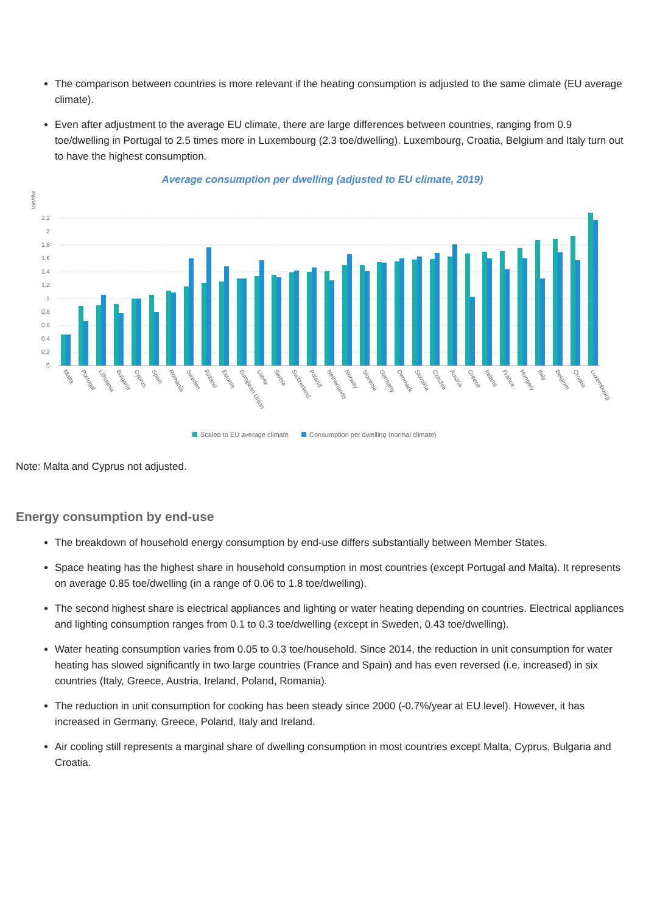The comparison between countries is more relevant if the heating consumption is adjusted to the same climate (EU average climate).
Even after adjustment to the average EU climate, there are large differences between countries, ranging from 0.9 toe/dwelling in Portugal to 2.5 times more in Luxembourg (2.3 toe/dwelling). Luxembourg, Croatia, Belgium and Italy turn out to have the highest consumption.
Average consumption per dwelling (adjusted to EU climate, 2019)
toe/dw
0
0.2
0.4
0.6
0.8
1
1.2
1.4
1.6
1.8
2
2.2
Malta
Portugal
Lithuania
Bulgaria
Cyprus
Spain
Romania
Sweden
Finland
Estonia
European Union
Latvia
Serbia
Switzerland
Poland
Netherlands
Norway
Slovenia
Germany
Denmark
Slovakia
Czechia
Austria
Greece
Ireland
France
Hungary
Italy
Belgium
Croatia
Luxembourg
Scaled to EU average climate
Consumption per dwelling (normal climate)
Note: Malta and Cyprus not adjusted.
Energy consumption by end-use
The breakdown of household energy consumption by end-use differs substantially between Member States.
Space heating has the highest share in household consumption in most countries (except Portugal and Malta). It represents on average 0.85 toe/dwelling (in a range of 0.06 to 1.8 toe/dwelling).
The second highest share is electrical appliances and lighting or water heating depending on countries. Electrical appliances and lighting consumption ranges from 0.1 to 0.3 toe/dwelling (except in Sweden, 0.43 toe/dwelling).
Water heating consumption varies from 0.05 to 0.3 toe/household. Since 2014, the reduction in unit consumption for water heating has slowed significantly in two large countries (France and Spain) and has even reversed (i.e. increased) in six countries (Italy, Greece, Austria, Ireland, Poland, Romania).
The reduction in unit consumption for cooking has been steady since 2000 (-0.7%/year at EU level). However, it has increased in Germany, Greece, Poland, Italy and Ireland.
Air cooling still represents a marginal share of dwelling consumption in most countries except Malta, Cyprus, Bulgaria and Croatia.